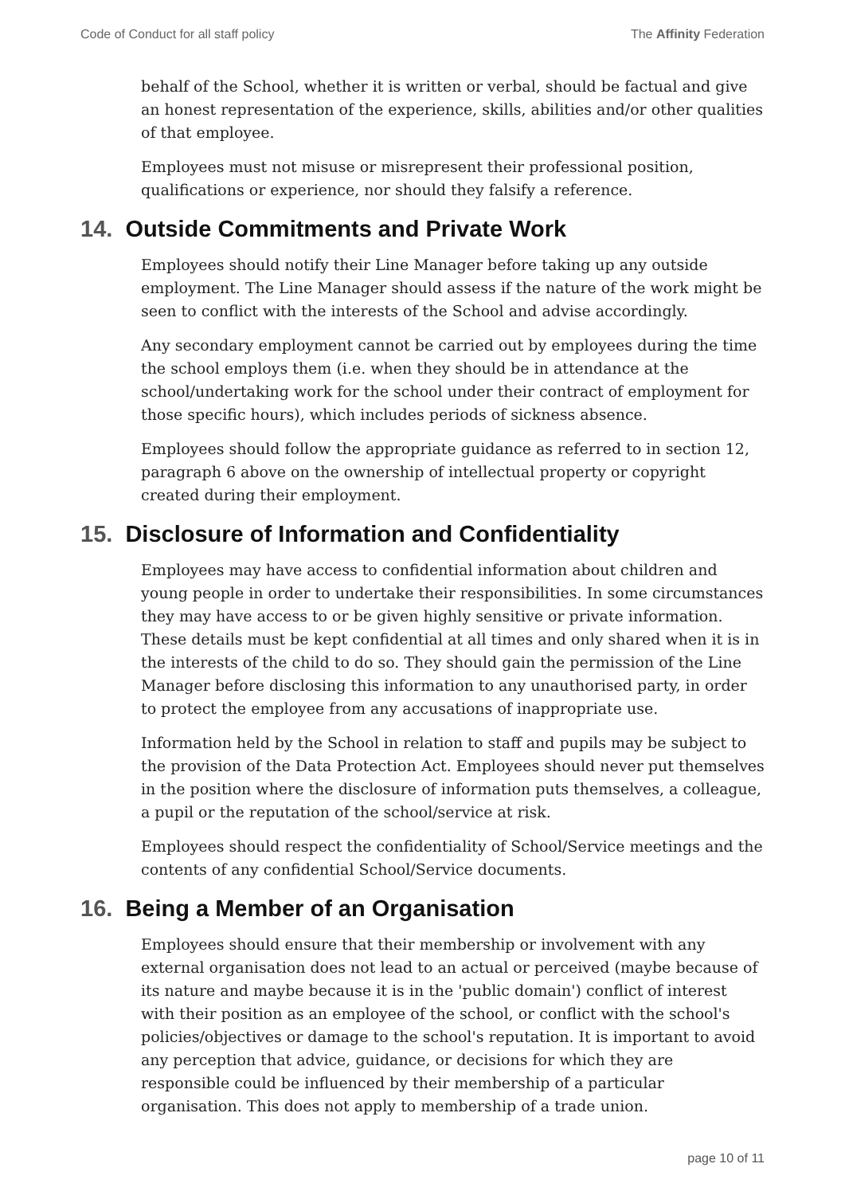Code of Conduct for all staff policy The Affinity Federation
behalf of the School, whether it is written or verbal, should be factual and give an honest representation of the experience, skills, abilities and/or other qualities of that employee.
Employees must not misuse or misrepresent their professional position, qualifications or experience, nor should they falsify a reference.
14. Outside Commitments and Private Work
Employees should notify their Line Manager before taking up any outside employment. The Line Manager should assess if the nature of the work might be seen to conflict with the interests of the School and advise accordingly.
Any secondary employment cannot be carried out by employees during the time the school employs them (i.e. when they should be in attendance at the school/undertaking work for the school under their contract of employment for those specific hours), which includes periods of sickness absence.
Employees should follow the appropriate guidance as referred to in section 12, paragraph 6 above on the ownership of intellectual property or copyright created during their employment.
15. Disclosure of Information and Confidentiality
Employees may have access to confidential information about children and young people in order to undertake their responsibilities. In some circumstances they may have access to or be given highly sensitive or private information. These details must be kept confidential at all times and only shared when it is in the interests of the child to do so. They should gain the permission of the Line Manager before disclosing this information to any unauthorised party, in order to protect the employee from any accusations of inappropriate use.
Information held by the School in relation to staff and pupils may be subject to the provision of the Data Protection Act. Employees should never put themselves in the position where the disclosure of information puts themselves, a colleague, a pupil or the reputation of the school/service at risk.
Employees should respect the confidentiality of School/Service meetings and the contents of any confidential School/Service documents.
16. Being a Member of an Organisation
Employees should ensure that their membership or involvement with any external organisation does not lead to an actual or perceived (maybe because of its nature and maybe because it is in the 'public domain') conflict of interest with their position as an employee of the school, or conflict with the school's policies/objectives or damage to the school's reputation. It is important to avoid any perception that advice, guidance, or decisions for which they are responsible could be influenced by their membership of a particular organisation. This does not apply to membership of a trade union.
page 10 of 11